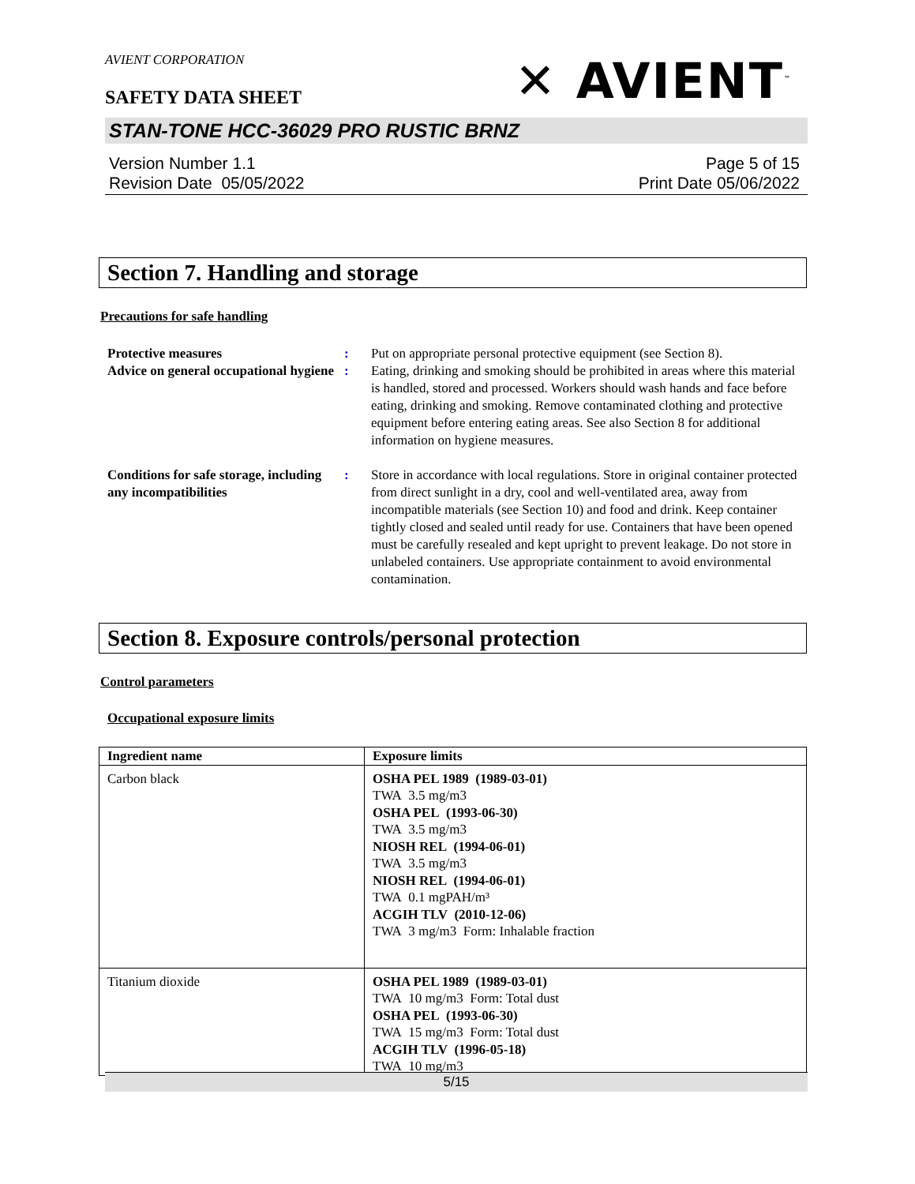AVIENT CORPORATION
✕ AVIENT<sup>™</sup>
SAFETY DATA SHEET
STAN-TONE HCC-36029 PRO RUSTIC BRNZ
Version Number 1.1
Revision Date 05/05/2022
Page 5 of 15
Print Date 05/06/2022
Section 7. Handling and storage
Precautions for safe handling
Protective measures : Put on appropriate personal protective equipment (see Section 8).
Advice on general occupational hygiene
: Eating, drinking and smoking should be prohibited in areas where this material is handled, stored and processed. Workers should wash hands and face before eating, drinking and smoking. Remove contaminated clothing and protective equipment before entering eating areas. See also Section 8 for additional information on hygiene measures.
Conditions for safe storage, including any incompatibilities
: Store in accordance with local regulations. Store in original container protected from direct sunlight in a dry, cool and well-ventilated area, away from incompatible materials (see Section 10) and food and drink. Keep container tightly closed and sealed until ready for use. Containers that have been opened must be carefully resealed and kept upright to prevent leakage. Do not store in unlabeled containers. Use appropriate containment to avoid environmental contamination.
Section 8. Exposure controls/personal protection
Control parameters
Occupational exposure limits
| Ingredient name | Exposure limits |
| --- | --- |
| Carbon black | OSHA PEL 1989 (1989-03-01) TWA 3.5 mg/m3 OSHA PEL (1993-06-30) TWA 3.5 mg/m3 NIOSH REL (1994-06-01) TWA 3.5 mg/m3 NIOSH REL (1994-06-01) TWA 0.1 mgPAH/m³ ACGIH TLV (2010-12-06) TWA 3 mg/m3 Form: Inhalable fraction |
| Titanium dioxide | OSHA PEL 1989 (1989-03-01) TWA 10 mg/m3 Form: Total dust OSHA PEL (1993-06-30) TWA 15 mg/m3 Form: Total dust ACGIH TLV (1996-05-18) TWA 10 mg/m3 |
5/15